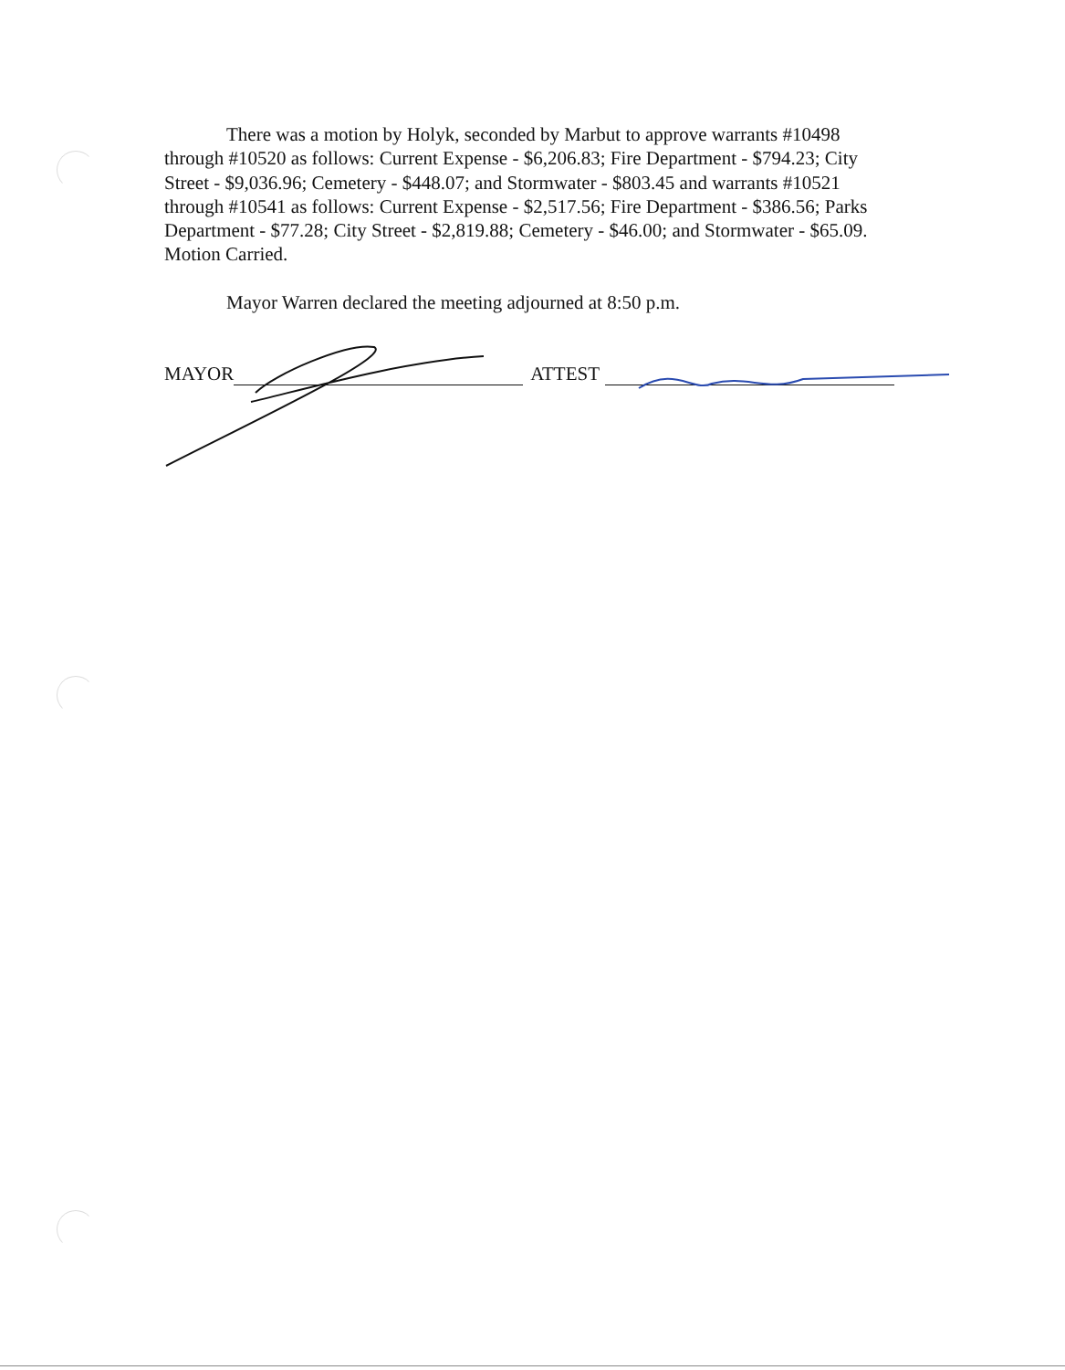There was a motion by Holyk, seconded by Marbut to approve warrants #10498 through #10520 as follows: Current Expense - $6,206.83; Fire Department - $794.23; City Street - $9,036.96; Cemetery - $448.07; and Stormwater - $803.45 and warrants #10521 through #10541 as follows: Current Expense - $2,517.56; Fire Department - $386.56; Parks Department - $77.28; City Street - $2,819.88; Cemetery - $46.00; and Stormwater - $65.09. Motion Carried.
Mayor Warren declared the meeting adjourned at 8:50 p.m.
MAYOR ATTEST